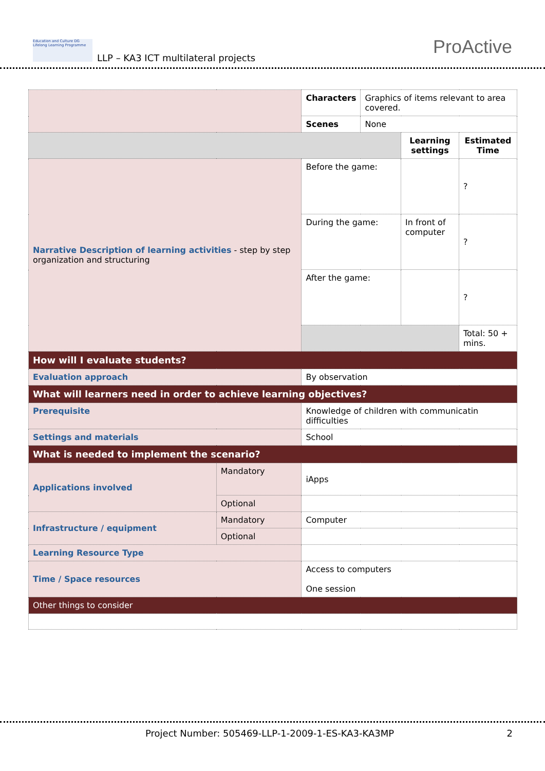Education and Culture DG
Lifelong Learning Programme
LLP – KA3 ICT multilateral projects
ProActive
| | | Characters | Graphics of items relevant to area covered. | | |
| | | Scenes | None | | |
| | | | | Learning settings | Estimated Time |
| Narrative Description of learning activities - step by step organization and structuring | | Before the game: | | | ? |
| | | During the game: | | In front of computer | ? |
| | | After the game: | | | ? |
| | | | | | Total: 50 + mins. |
| How will I evaluate students? | | | | | |
| Evaluation approach | | By observation | | | |
| What will learners need in order to achieve learning objectives? | | | | | |
| Prerequisite | | Knowledge of children with communicatin difficulties | | | |
| Settings and materials | | School | | | |
| What is needed to implement the scenario? | | | | | |
| Applications involved | Mandatory | iApps | | | |
| | Optional | | | | |
| Infrastructure / equipment | Mandatory | Computer | | | |
| | Optional | | | | |
| Learning Resource Type | | | | | |
| Time / Space resources | | Access to computers One session | | | |
| Other things to consider | | | | | |
Project Number: 505469-LLP-1-2009-1-ES-KA3-KA3MP
2